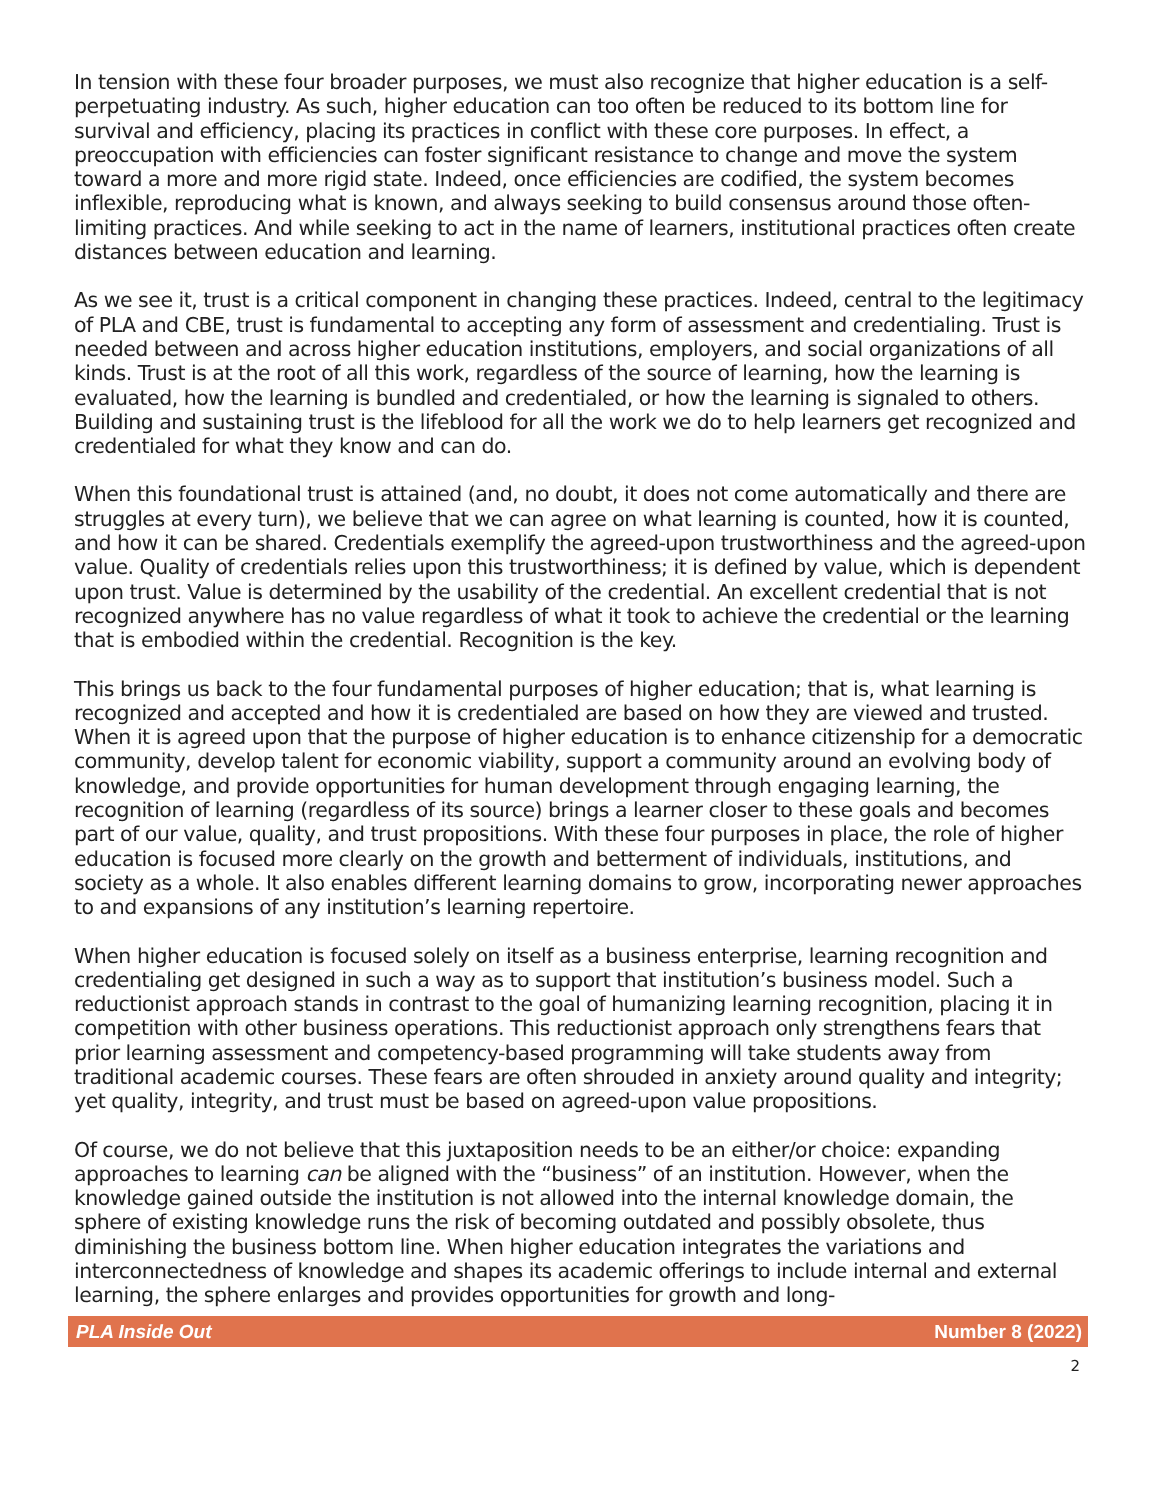In tension with these four broader purposes, we must also recognize that higher education is a self-perpetuating industry. As such, higher education can too often be reduced to its bottom line for survival and efficiency, placing its practices in conflict with these core purposes. In effect, a preoccupation with efficiencies can foster significant resistance to change and move the system toward a more and more rigid state. Indeed, once efficiencies are codified, the system becomes inflexible, reproducing what is known, and always seeking to build consensus around those often-limiting practices. And while seeking to act in the name of learners, institutional practices often create distances between education and learning.
As we see it, trust is a critical component in changing these practices. Indeed, central to the legitimacy of PLA and CBE, trust is fundamental to accepting any form of assessment and credentialing. Trust is needed between and across higher education institutions, employers, and social organizations of all kinds. Trust is at the root of all this work, regardless of the source of learning, how the learning is evaluated, how the learning is bundled and credentialed, or how the learning is signaled to others. Building and sustaining trust is the lifeblood for all the work we do to help learners get recognized and credentialed for what they know and can do.
When this foundational trust is attained (and, no doubt, it does not come automatically and there are struggles at every turn), we believe that we can agree on what learning is counted, how it is counted, and how it can be shared. Credentials exemplify the agreed-upon trustworthiness and the agreed-upon value. Quality of credentials relies upon this trustworthiness; it is defined by value, which is dependent upon trust. Value is determined by the usability of the credential. An excellent credential that is not recognized anywhere has no value regardless of what it took to achieve the credential or the learning that is embodied within the credential. Recognition is the key.
This brings us back to the four fundamental purposes of higher education; that is, what learning is recognized and accepted and how it is credentialed are based on how they are viewed and trusted. When it is agreed upon that the purpose of higher education is to enhance citizenship for a democratic community, develop talent for economic viability, support a community around an evolving body of knowledge, and provide opportunities for human development through engaging learning, the recognition of learning (regardless of its source) brings a learner closer to these goals and becomes part of our value, quality, and trust propositions. With these four purposes in place, the role of higher education is focused more clearly on the growth and betterment of individuals, institutions, and society as a whole. It also enables different learning domains to grow, incorporating newer approaches to and expansions of any institution’s learning repertoire.
When higher education is focused solely on itself as a business enterprise, learning recognition and credentialing get designed in such a way as to support that institution’s business model. Such a reductionist approach stands in contrast to the goal of humanizing learning recognition, placing it in competition with other business operations. This reductionist approach only strengthens fears that prior learning assessment and competency-based programming will take students away from traditional academic courses. These fears are often shrouded in anxiety around quality and integrity; yet quality, integrity, and trust must be based on agreed-upon value propositions.
Of course, we do not believe that this juxtaposition needs to be an either/or choice: expanding approaches to learning can be aligned with the “business” of an institution. However, when the knowledge gained outside the institution is not allowed into the internal knowledge domain, the sphere of existing knowledge runs the risk of becoming outdated and possibly obsolete, thus diminishing the business bottom line. When higher education integrates the variations and interconnectedness of knowledge and shapes its academic offerings to include internal and external learning, the sphere enlarges and provides opportunities for growth and long-
PLA Inside Out Number 8 (2022)
2